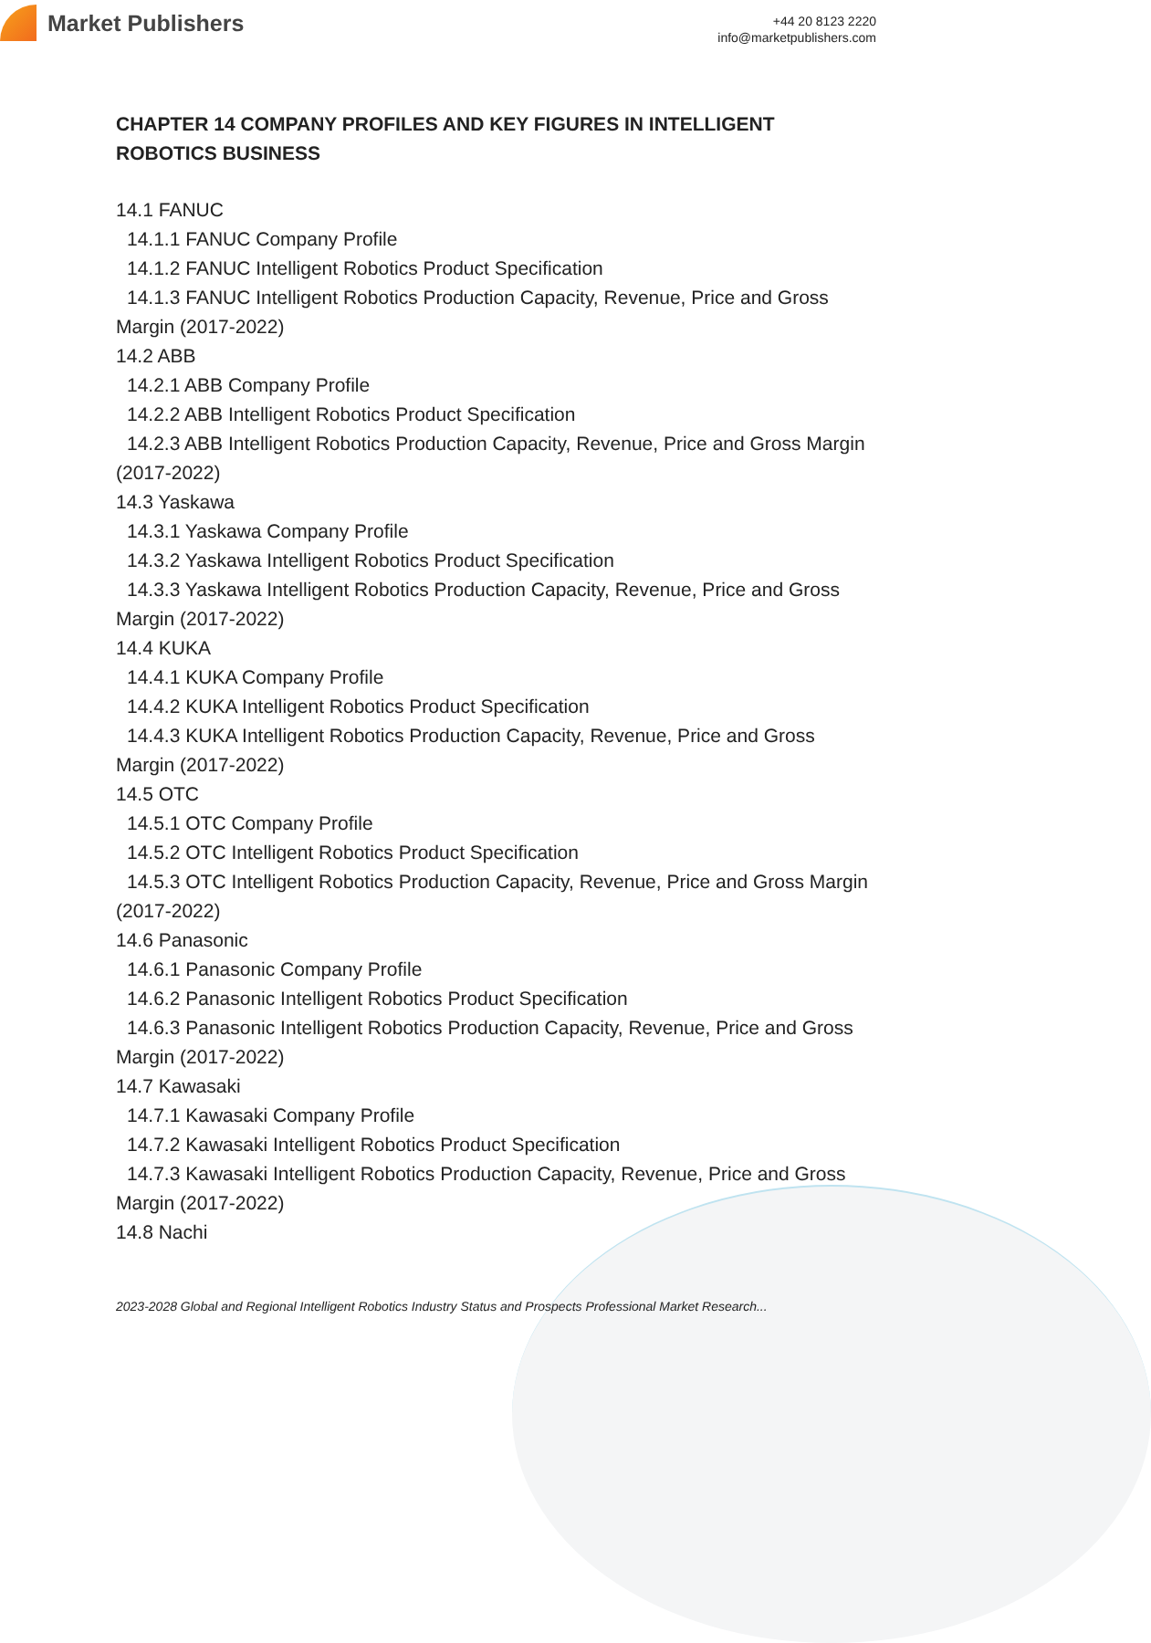Market Publishers
+44 20 8123 2220
info@marketpublishers.com
CHAPTER 14 COMPANY PROFILES AND KEY FIGURES IN INTELLIGENT ROBOTICS BUSINESS
14.1 FANUC
14.1.1 FANUC Company Profile
14.1.2 FANUC Intelligent Robotics Product Specification
14.1.3 FANUC Intelligent Robotics Production Capacity, Revenue, Price and Gross Margin (2017-2022)
14.2 ABB
14.2.1 ABB Company Profile
14.2.2 ABB Intelligent Robotics Product Specification
14.2.3 ABB Intelligent Robotics Production Capacity, Revenue, Price and Gross Margin (2017-2022)
14.3 Yaskawa
14.3.1 Yaskawa Company Profile
14.3.2 Yaskawa Intelligent Robotics Product Specification
14.3.3 Yaskawa Intelligent Robotics Production Capacity, Revenue, Price and Gross Margin (2017-2022)
14.4 KUKA
14.4.1 KUKA Company Profile
14.4.2 KUKA Intelligent Robotics Product Specification
14.4.3 KUKA Intelligent Robotics Production Capacity, Revenue, Price and Gross Margin (2017-2022)
14.5 OTC
14.5.1 OTC Company Profile
14.5.2 OTC Intelligent Robotics Product Specification
14.5.3 OTC Intelligent Robotics Production Capacity, Revenue, Price and Gross Margin (2017-2022)
14.6 Panasonic
14.6.1 Panasonic Company Profile
14.6.2 Panasonic Intelligent Robotics Product Specification
14.6.3 Panasonic Intelligent Robotics Production Capacity, Revenue, Price and Gross Margin (2017-2022)
14.7 Kawasaki
14.7.1 Kawasaki Company Profile
14.7.2 Kawasaki Intelligent Robotics Product Specification
14.7.3 Kawasaki Intelligent Robotics Production Capacity, Revenue, Price and Gross Margin (2017-2022)
14.8 Nachi
2023-2028 Global and Regional Intelligent Robotics Industry Status and Prospects Professional Market Research...